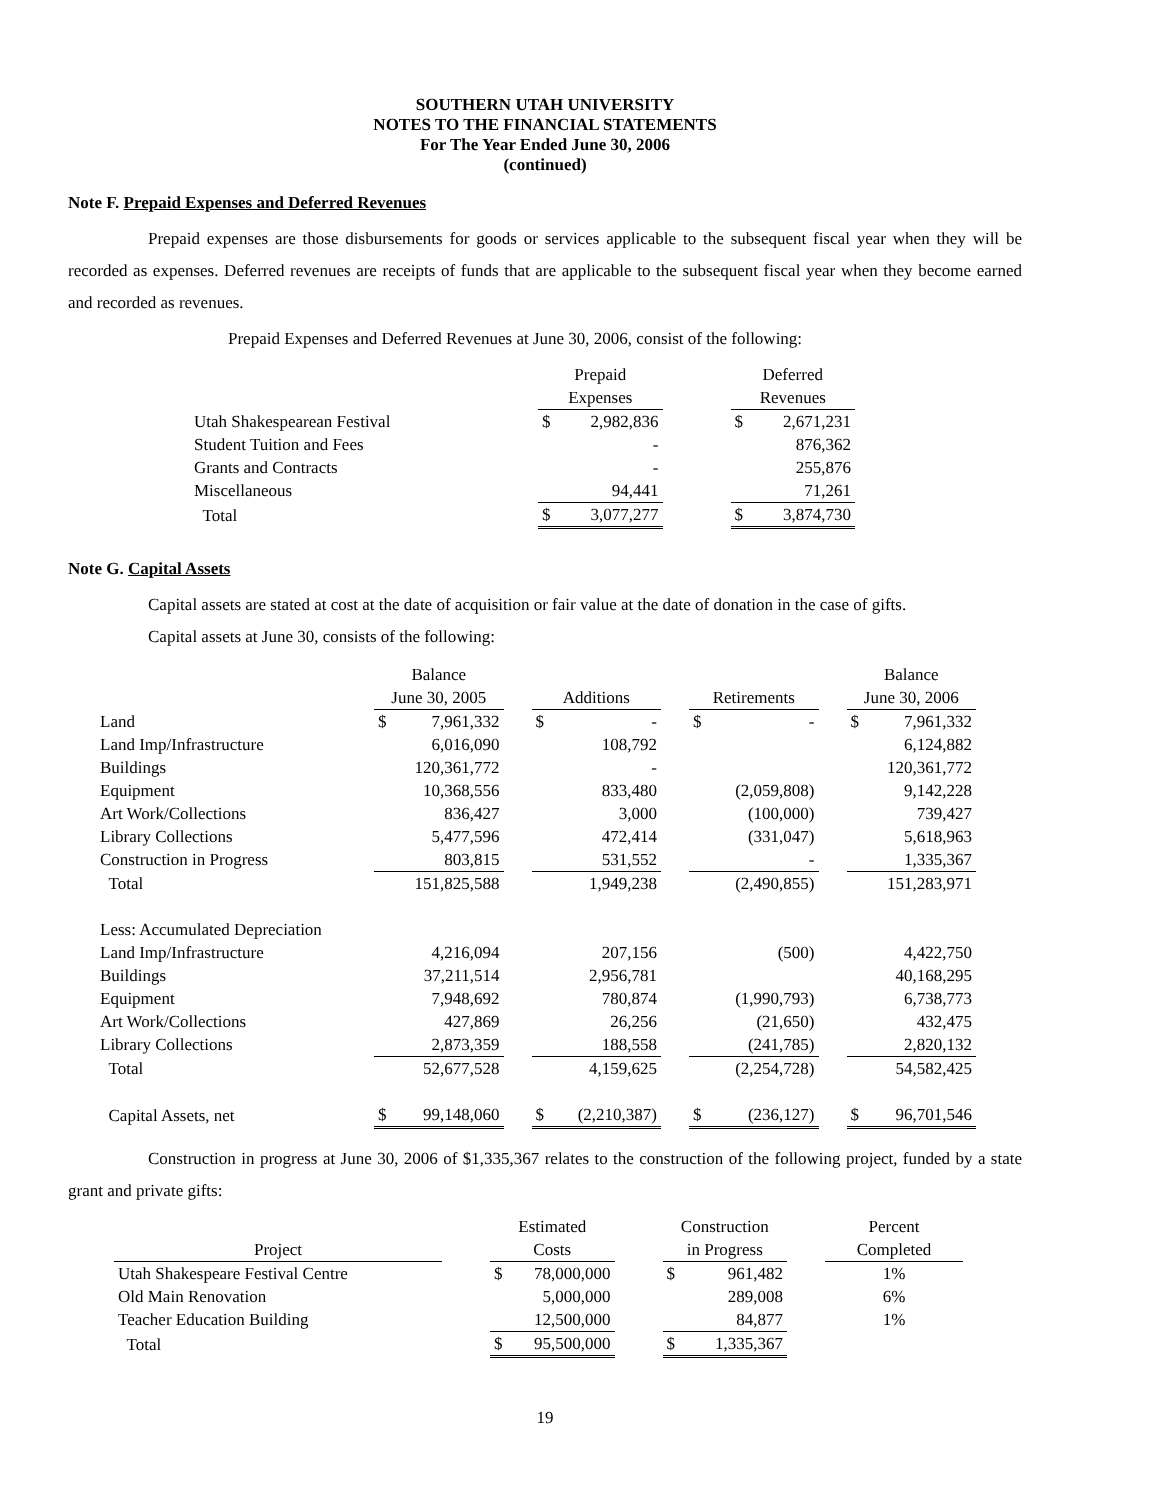SOUTHERN UTAH UNIVERSITY
NOTES TO THE FINANCIAL STATEMENTS
For The Year Ended June 30, 2006
(continued)
Note F. Prepaid Expenses and Deferred Revenues
Prepaid expenses are those disbursements for goods or services applicable to the subsequent fiscal year when they will be recorded as expenses. Deferred revenues are receipts of funds that are applicable to the subsequent fiscal year when they become earned and recorded as revenues.
Prepaid Expenses and Deferred Revenues at June 30, 2006, consist of the following:
| | Prepaid | | | Deferred | |
| --- | --- | --- | --- | --- | --- |
| | Expenses | | | Revenues | |
| Utah Shakespearean Festival | $ | 2,982,836 | | $ | 2,671,231 |
| Student Tuition and Fees | | - | | | 876,362 |
| Grants and Contracts | | - | | | 255,876 |
| Miscellaneous | | 94,441 | | | 71,261 |
| Total | $ | 3,077,277 | | $ | 3,874,730 |
Note G. Capital Assets
Capital assets are stated at cost at the date of acquisition or fair value at the date of donation in the case of gifts.
Capital assets at June 30, consists of the following:
| | Balance | | | | | | | | | Balance | |
| --- | --- | --- | --- | --- | --- | --- | --- | --- | --- | --- | --- |
| | June 30, 2005 | | | Additions | | | Retirements | | | June 30, 2006 | |
| Land | $ | 7,961,332 | | $ | - | | $ | - | | $ | 7,961,332 |
| Land Imp/Infrastructure | | 6,016,090 | | | 108,792 | | | | | | 6,124,882 |
| Buildings | | 120,361,772 | | | - | | | | | | 120,361,772 |
| Equipment | | 10,368,556 | | | 833,480 | | | (2,059,808) | | | 9,142,228 |
| Art Work/Collections | | 836,427 | | | 3,000 | | | (100,000) | | | 739,427 |
| Library Collections | | 5,477,596 | | | 472,414 | | | (331,047) | | | 5,618,963 |
| Construction in Progress | | 803,815 | | | 531,552 | | | - | | | 1,335,367 |
| Total | | 151,825,588 | | | 1,949,238 | | | (2,490,855) | | | 151,283,971 |
| Less: Accumulated Depreciation | | | | | | | | | | | |
| Land Imp/Infrastructure | | 4,216,094 | | | 207,156 | | | (500) | | | 4,422,750 |
| Buildings | | 37,211,514 | | | 2,956,781 | | | | | | 40,168,295 |
| Equipment | | 7,948,692 | | | 780,874 | | | (1,990,793) | | | 6,738,773 |
| Art Work/Collections | | 427,869 | | | 26,256 | | | (21,650) | | | 432,475 |
| Library Collections | | 2,873,359 | | | 188,558 | | | (241,785) | | | 2,820,132 |
| Total | | 52,677,528 | | | 4,159,625 | | | (2,254,728) | | | 54,582,425 |
| Capital Assets, net | $ | 99,148,060 | | $ | (2,210,387) | | $ | (236,127) | | $ | 96,701,546 |
Construction in progress at June 30, 2006 of $1,335,367 relates to the construction of the following project, funded by a state grant and private gifts:
| | | Estimated | | | Construction | | | Percent |
| --- | --- | --- | --- | --- | --- | --- | --- | --- |
| Project | | Costs | | | in Progress | | | Completed |
| Utah Shakespeare Festival Centre | | $ | 78,000,000 | | $ | 961,482 | | 1% |
| Old Main Renovation | | | 5,000,000 | | | 289,008 | | 6% |
| Teacher Education Building | | | 12,500,000 | | | 84,877 | | 1% |
| Total | | $ | 95,500,000 | | $ | 1,335,367 | | |
19